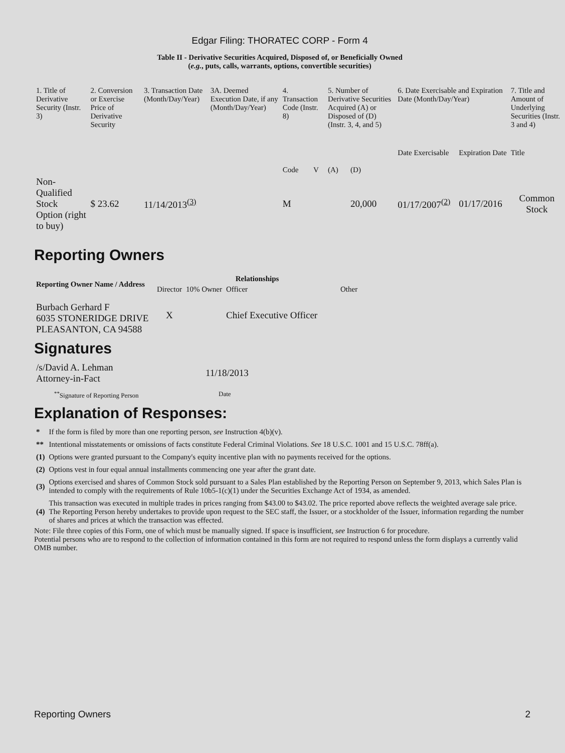Edgar Filing: THORATEC CORP - Form 4
Table II - Derivative Securities Acquired, Disposed of, or Beneficially Owned
(e.g., puts, calls, warrants, options, convertible securities)
| 1. Title of Derivative Security (Instr. 3) | 2. Conversion or Exercise Price of Derivative Security | 3. Transaction Date (Month/Day/Year) | 3A. Deemed Execution Date, if any (Month/Day/Year) | 4. Transaction Code (Instr. 8) | | 5. Number of Derivative Securities Acquired (A) or Disposed of (D) (Instr. 3, 4, and 5) | | 6. Date Exercisable and Expiration Date (Month/Day/Year) | | 7. Title and Amount of Underlying Securities (Instr. 3 and 4) |
| --- | --- | --- | --- | --- | --- | --- | --- | --- | --- | --- |
| | | | | Code | V | (A) | (D) | Date Exercisable | Expiration Date | Title |
| Non-Qualified Stock Option (right to buy) | $ 23.62 | 11/14/2013<sup>(3)</sup> | | M | | | 20,000 | 01/17/2007<sup>(2)</sup> | 01/17/2016 | Common Stock |
Reporting Owners
| Reporting Owner Name / Address | Relationships | | | |
| --- | --- | --- | --- | --- |
| | Director | 10% Owner | Officer | Other |
| Burbach Gerhard F 6035 STONERIDGE DRIVE PLEASANTON, CA 94588 | X | | Chief Executive Officer | |
Signatures
| /s/David A. Lehman Attorney-in-Fact | 11/18/2013 |
| <sup>**</sup> Signature of Reporting Person | Date |
Explanation of Responses:
| * | If the form is filed by more than one reporting person, see Instruction 4(b)(v). |
| ** | Intentional misstatements or omissions of facts constitute Federal Criminal Violations. See 18 U.S.C. 1001 and 15 U.S.C. 78ff(a). |
| (1) | Options were granted pursuant to the Company's equity incentive plan with no payments received for the options. |
| (2) | Options vest in four equal annual installments commencing one year after the grant date. |
| (3) | Options exercised and shares of Common Stock sold pursuant to a Sales Plan established by the Reporting Person on September 9, 2013, which Sales Plan is intended to comply with the requirements of Rule 10b5-1(c)(1) under the Securities Exchange Act of 1934, as amended. |
| (4) | This transaction was executed in multiple trades in prices ranging from $43.00 to $43.02. The price reported above reflects the weighted average sale price. The Reporting Person hereby undertakes to provide upon request to the SEC staff, the Issuer, or a stockholder of the Issuer, information regarding the number of shares and prices at which the transaction was effected. |
Note: File three copies of this Form, one of which must be manually signed. If space is insufficient, see Instruction 6 for procedure.
Potential persons who are to respond to the collection of information contained in this form are not required to respond unless the form displays a currently valid OMB number.
Reporting Owners 2